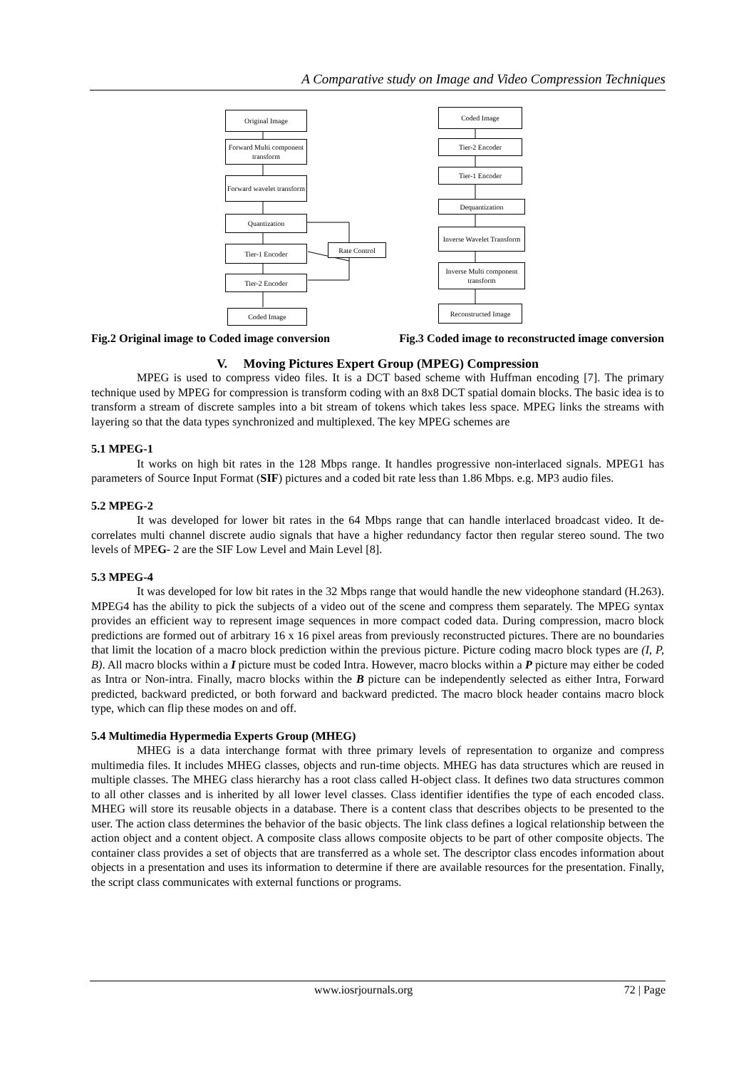A Comparative study on Image and Video Compression Techniques
Original Image
Forward Multi component transform
Forward wavelet transform
Quantization
Tier-1 Encoder Rate Control
Tier-2 Encoder
Coded Image
Coded Image
Tier-2 Encoder
Tier-1 Encoder
Dequantization
Inverse Wavelet Transform
Inverse Multi component transform
Reconstructed Image
Fig.2 Original image to Coded image conversion Fig.3 Coded image to reconstructed image conversion
V. Moving Pictures Expert Group (MPEG) Compression
MPEG is used to compress video files. It is a DCT based scheme with Huffman encoding [7]. The primary technique used by MPEG for compression is transform coding with an 8x8 DCT spatial domain blocks. The basic idea is to transform a stream of discrete samples into a bit stream of tokens which takes less space. MPEG links the streams with layering so that the data types synchronized and multiplexed. The key MPEG schemes are
5.1 MPEG-1
It works on high bit rates in the 128 Mbps range. It handles progressive non-interlaced signals. MPEG1 has parameters of Source Input Format (SIF) pictures and a coded bit rate less than 1.86 Mbps. e.g. MP3 audio files.
5.2 MPEG-2
It was developed for lower bit rates in the 64 Mbps range that can handle interlaced broadcast video. It de-correlates multi channel discrete audio signals that have a higher redundancy factor then regular stereo sound. The two levels of MPEG- 2 are the SIF Low Level and Main Level [8].
5.3 MPEG-4
It was developed for low bit rates in the 32 Mbps range that would handle the new videophone standard (H.263). MPEG4 has the ability to pick the subjects of a video out of the scene and compress them separately. The MPEG syntax provides an efficient way to represent image sequences in more compact coded data. During compression, macro block predictions are formed out of arbitrary 16 x 16 pixel areas from previously reconstructed pictures. There are no boundaries that limit the location of a macro block prediction within the previous picture. Picture coding macro block types are (I, P, B). All macro blocks within a I picture must be coded Intra. However, macro blocks within a P picture may either be coded as Intra or Non-intra. Finally, macro blocks within the B picture can be independently selected as either Intra, Forward predicted, backward predicted, or both forward and backward predicted. The macro block header contains macro block type, which can flip these modes on and off.
5.4 Multimedia Hypermedia Experts Group (MHEG)
MHEG is a data interchange format with three primary levels of representation to organize and compress multimedia files. It includes MHEG classes, objects and run-time objects. MHEG has data structures which are reused in multiple classes. The MHEG class hierarchy has a root class called H-object class. It defines two data structures common to all other classes and is inherited by all lower level classes. Class identifier identifies the type of each encoded class. MHEG will store its reusable objects in a database. There is a content class that describes objects to be presented to the user. The action class determines the behavior of the basic objects. The link class defines a logical relationship between the action object and a content object. A composite class allows composite objects to be part of other composite objects. The container class provides a set of objects that are transferred as a whole set. The descriptor class encodes information about objects in a presentation and uses its information to determine if there are available resources for the presentation. Finally, the script class communicates with external functions or programs.
www.iosrjournals.org 72 | Page